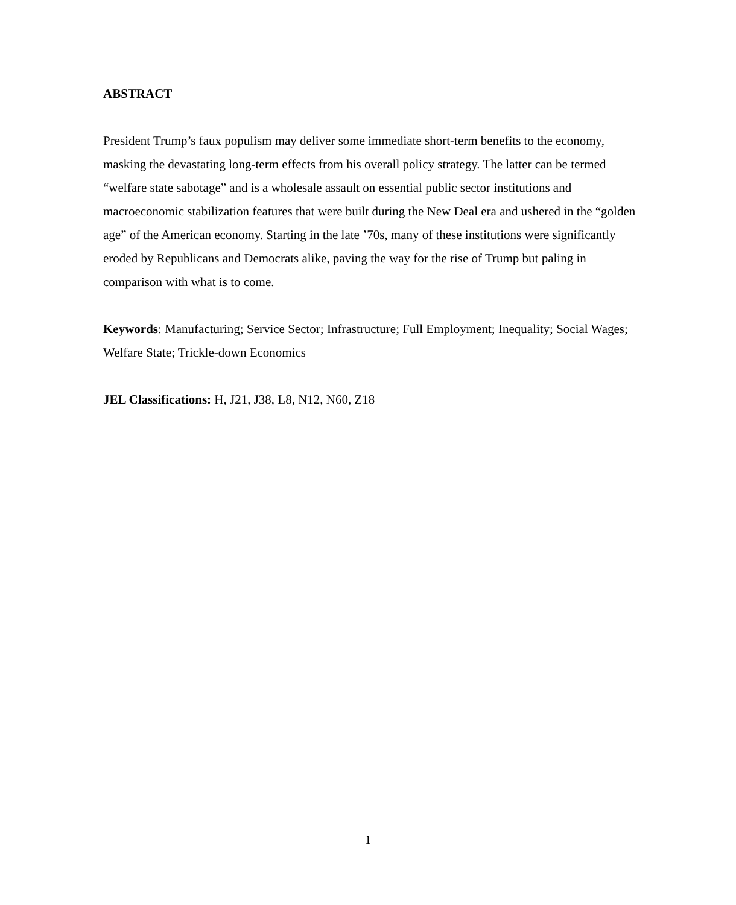ABSTRACT
President Trump’s faux populism may deliver some immediate short-term benefits to the economy, masking the devastating long-term effects from his overall policy strategy. The latter can be termed “welfare state sabotage” and is a wholesale assault on essential public sector institutions and macroeconomic stabilization features that were built during the New Deal era and ushered in the “golden age” of the American economy. Starting in the late ’70s, many of these institutions were significantly eroded by Republicans and Democrats alike, paving the way for the rise of Trump but paling in comparison with what is to come.
Keywords: Manufacturing; Service Sector; Infrastructure; Full Employment; Inequality; Social Wages; Welfare State; Trickle-down Economics
JEL Classifications: H, J21, J38, L8, N12, N60, Z18
1